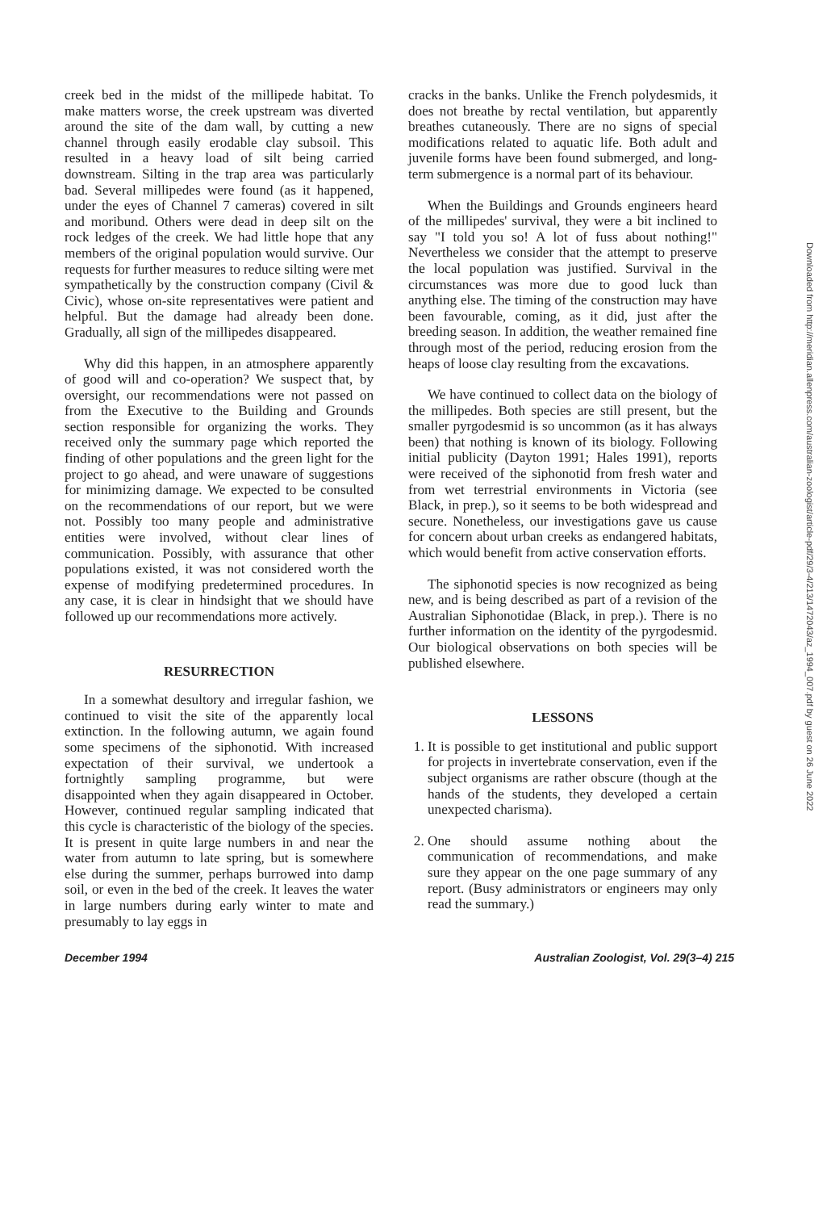creek bed in the midst of the millipede habitat. To make matters worse, the creek upstream was diverted around the site of the dam wall, by cutting a new channel through easily erodable clay subsoil. This resulted in a heavy load of silt being carried downstream. Silting in the trap area was particularly bad. Several millipedes were found (as it happened, under the eyes of Channel 7 cameras) covered in silt and moribund. Others were dead in deep silt on the rock ledges of the creek. We had little hope that any members of the original population would survive. Our requests for further measures to reduce silting were met sympathetically by the construction company (Civil & Civic), whose on-site representatives were patient and helpful. But the damage had already been done. Gradually, all sign of the millipedes disappeared.
Why did this happen, in an atmosphere apparently of good will and co-operation? We suspect that, by oversight, our recommendations were not passed on from the Executive to the Building and Grounds section responsible for organizing the works. They received only the summary page which reported the finding of other populations and the green light for the project to go ahead, and were unaware of suggestions for minimizing damage. We expected to be consulted on the recommendations of our report, but we were not. Possibly too many people and administrative entities were involved, without clear lines of communication. Possibly, with assurance that other populations existed, it was not considered worth the expense of modifying predetermined procedures. In any case, it is clear in hindsight that we should have followed up our recommendations more actively.
RESURRECTION
In a somewhat desultory and irregular fashion, we continued to visit the site of the apparently local extinction. In the following autumn, we again found some specimens of the siphonotid. With increased expectation of their survival, we undertook a fortnightly sampling programme, but were disappointed when they again disappeared in October. However, continued regular sampling indicated that this cycle is characteristic of the biology of the species. It is present in quite large numbers in and near the water from autumn to late spring, but is somewhere else during the summer, perhaps burrowed into damp soil, or even in the bed of the creek. It leaves the water in large numbers during early winter to mate and presumably to lay eggs in
cracks in the banks. Unlike the French polydesmids, it does not breathe by rectal ventilation, but apparently breathes cutaneously. There are no signs of special modifications related to aquatic life. Both adult and juvenile forms have been found submerged, and long-term submergence is a normal part of its behaviour.
When the Buildings and Grounds engineers heard of the millipedes' survival, they were a bit inclined to say "I told you so! A lot of fuss about nothing!" Nevertheless we consider that the attempt to preserve the local population was justified. Survival in the circumstances was more due to good luck than anything else. The timing of the construction may have been favourable, coming, as it did, just after the breeding season. In addition, the weather remained fine through most of the period, reducing erosion from the heaps of loose clay resulting from the excavations.
We have continued to collect data on the biology of the millipedes. Both species are still present, but the smaller pyrgodesmid is so uncommon (as it has always been) that nothing is known of its biology. Following initial publicity (Dayton 1991; Hales 1991), reports were received of the siphonotid from fresh water and from wet terrestrial environments in Victoria (see Black, in prep.), so it seems to be both widespread and secure. Nonetheless, our investigations gave us cause for concern about urban creeks as endangered habitats, which would benefit from active conservation efforts.
The siphonotid species is now recognized as being new, and is being described as part of a revision of the Australian Siphonotidae (Black, in prep.). There is no further information on the identity of the pyrgodesmid. Our biological observations on both species will be published elsewhere.
LESSONS
1. It is possible to get institutional and public support for projects in invertebrate conservation, even if the subject organisms are rather obscure (though at the hands of the students, they developed a certain unexpected charisma).
2. One should assume nothing about the communication of recommendations, and make sure they appear on the one page summary of any report. (Busy administrators or engineers may only read the summary.)
December 1994 Australian Zoologist, Vol. 29(3–4) 215
Downloaded from http://meridian.allenpress.com/australian-zoologist/article-pdf/29/3-4/213/1472043/az_1994_007.pdf by guest on 26 June 2022